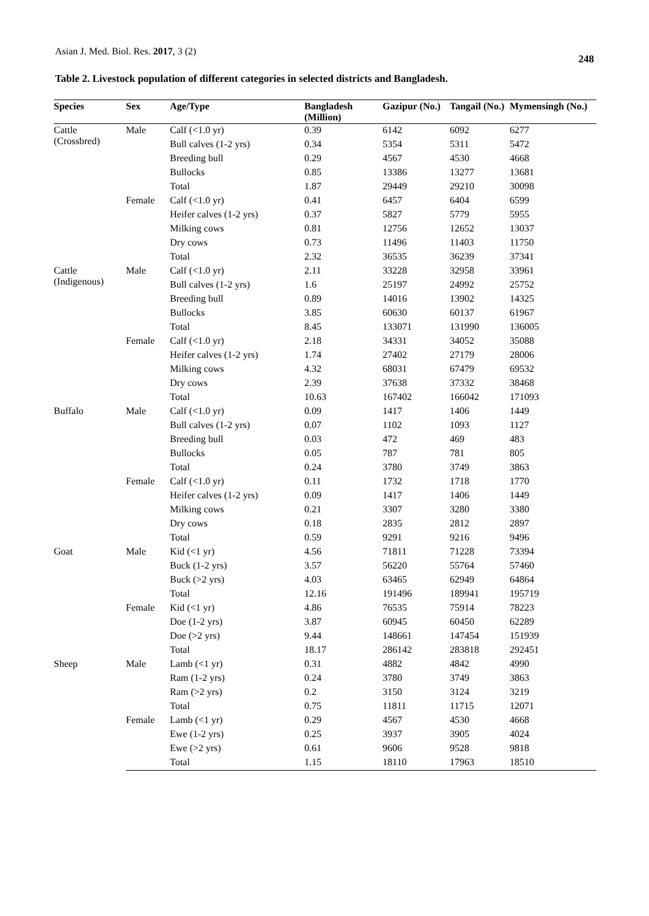Asian J. Med. Biol. Res. 2017, 3 (2)
248
Table 2. Livestock population of different categories in selected districts and Bangladesh.
| Species | Sex | Age/Type | Bangladesh (Million) | Gazipur (No.) | Tangail (No.) | Mymensingh (No.) |
| --- | --- | --- | --- | --- | --- | --- |
| Cattle (Crossbred) | Male | Calf (<1.0 yr) | 0.39 | 6142 | 6092 | 6277 |
| | | Bull calves (1-2 yrs) | 0.34 | 5354 | 5311 | 5472 |
| | | Breeding bull | 0.29 | 4567 | 4530 | 4668 |
| | | Bullocks | 0.85 | 13386 | 13277 | 13681 |
| | | Total | 1.87 | 29449 | 29210 | 30098 |
| | Female | Calf (<1.0 yr) | 0.41 | 6457 | 6404 | 6599 |
| | | Heifer calves (1-2 yrs) | 0.37 | 5827 | 5779 | 5955 |
| | | Milking cows | 0.81 | 12756 | 12652 | 13037 |
| | | Dry cows | 0.73 | 11496 | 11403 | 11750 |
| | | Total | 2.32 | 36535 | 36239 | 37341 |
| Cattle (Indigenous) | Male | Calf (<1.0 yr) | 2.11 | 33228 | 32958 | 33961 |
| | | Bull calves (1-2 yrs) | 1.6 | 25197 | 24992 | 25752 |
| | | Breeding bull | 0.89 | 14016 | 13902 | 14325 |
| | | Bullocks | 3.85 | 60630 | 60137 | 61967 |
| | | Total | 8.45 | 133071 | 131990 | 136005 |
| | Female | Calf (<1.0 yr) | 2.18 | 34331 | 34052 | 35088 |
| | | Heifer calves (1-2 yrs) | 1.74 | 27402 | 27179 | 28006 |
| | | Milking cows | 4.32 | 68031 | 67479 | 69532 |
| | | Dry cows | 2.39 | 37638 | 37332 | 38468 |
| | | Total | 10.63 | 167402 | 166042 | 171093 |
| Buffalo | Male | Calf (<1.0 yr) | 0.09 | 1417 | 1406 | 1449 |
| | | Bull calves (1-2 yrs) | 0.07 | 1102 | 1093 | 1127 |
| | | Breeding bull | 0.03 | 472 | 469 | 483 |
| | | Bullocks | 0.05 | 787 | 781 | 805 |
| | | Total | 0.24 | 3780 | 3749 | 3863 |
| | Female | Calf (<1.0 yr) | 0.11 | 1732 | 1718 | 1770 |
| | | Heifer calves (1-2 yrs) | 0.09 | 1417 | 1406 | 1449 |
| | | Milking cows | 0.21 | 3307 | 3280 | 3380 |
| | | Dry cows | 0.18 | 2835 | 2812 | 2897 |
| | | Total | 0.59 | 9291 | 9216 | 9496 |
| Goat | Male | Kid (<1 yr) | 4.56 | 71811 | 71228 | 73394 |
| | | Buck (1-2 yrs) | 3.57 | 56220 | 55764 | 57460 |
| | | Buck (>2 yrs) | 4.03 | 63465 | 62949 | 64864 |
| | | Total | 12.16 | 191496 | 189941 | 195719 |
| | Female | Kid (<1 yr) | 4.86 | 76535 | 75914 | 78223 |
| | | Doe (1-2 yrs) | 3.87 | 60945 | 60450 | 62289 |
| | | Doe (>2 yrs) | 9.44 | 148661 | 147454 | 151939 |
| | | Total | 18.17 | 286142 | 283818 | 292451 |
| Sheep | Male | Lamb (<1 yr) | 0.31 | 4882 | 4842 | 4990 |
| | | Ram (1-2 yrs) | 0.24 | 3780 | 3749 | 3863 |
| | | Ram (>2 yrs) | 0.2 | 3150 | 3124 | 3219 |
| | | Total | 0.75 | 11811 | 11715 | 12071 |
| | Female | Lamb (<1 yr) | 0.29 | 4567 | 4530 | 4668 |
| | | Ewe (1-2 yrs) | 0.25 | 3937 | 3905 | 4024 |
| | | Ewe (>2 yrs) | 0.61 | 9606 | 9528 | 9818 |
| | | Total | 1.15 | 18110 | 17963 | 18510 |